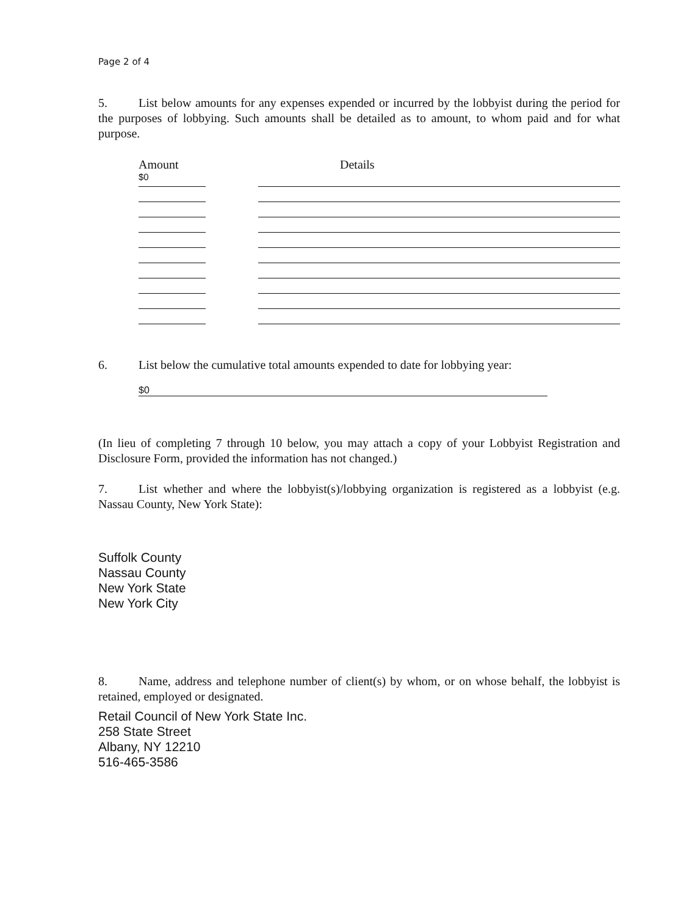Page 2 of 4
5. List below amounts for any expenses expended or incurred by the lobbyist during the period for the purposes of lobbying. Such amounts shall be detailed as to amount, to whom paid and for what purpose.
Amount Details
$0
6. List below the cumulative total amounts expended to date for lobbying year:
$0
(In lieu of completing 7 through 10 below, you may attach a copy of your Lobbyist Registration and Disclosure Form, provided the information has not changed.)
7. List whether and where the lobbyist(s)/lobbying organization is registered as a lobbyist (e.g. Nassau County, New York State):
Suffolk County
Nassau County
New York State
New York City
8. Name, address and telephone number of client(s) by whom, or on whose behalf, the lobbyist is retained, employed or designated.
Retail Council of New York State Inc.
258 State Street
Albany, NY 12210
516-465-3586